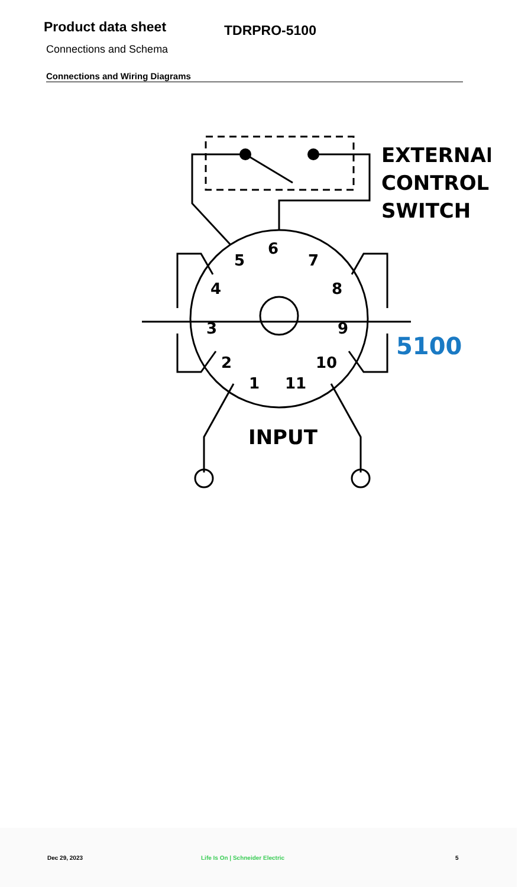Product data sheet
TDRPRO-5100
Connections and Schema
Connections and Wiring Diagrams
6
5
7
4
8
3
9
2
10
1
11
EXTERNAL
CONTROL
SWITCH
5100
INPUT
Dec 29, 2023 Life Is On | Schneider Electric 5